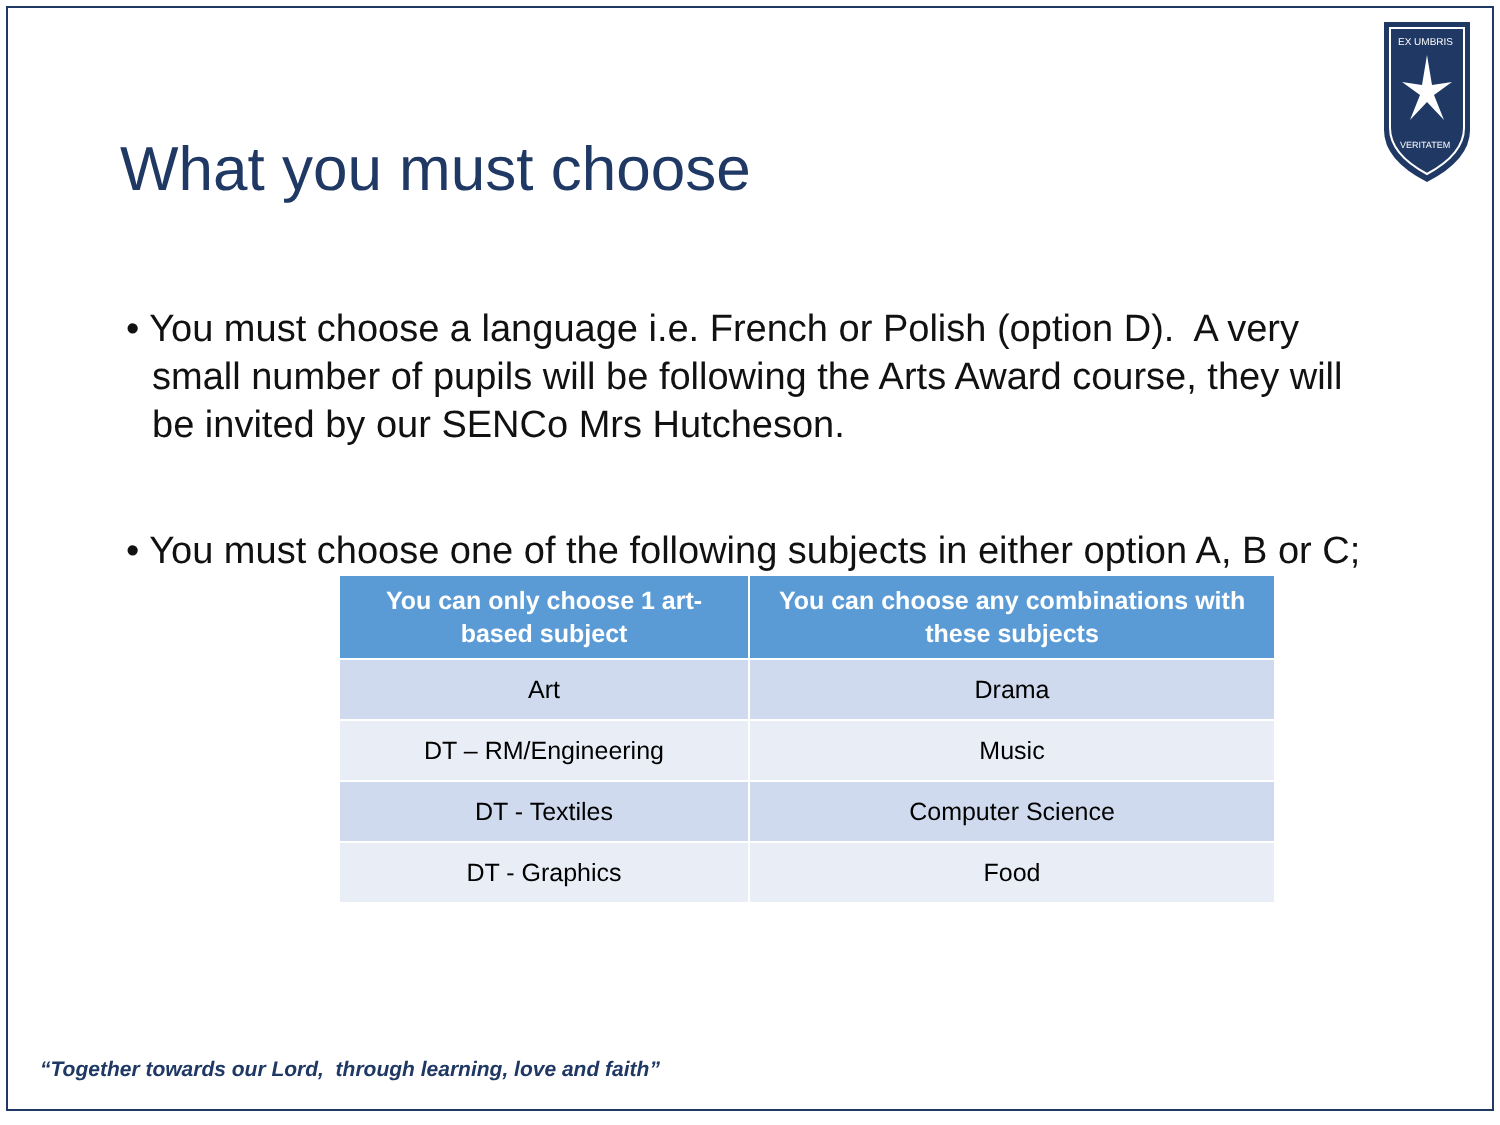EX UMBRIS
VERITATEM
What you must choose
• You must choose a language i.e. French or Polish (option D). A very small number of pupils will be following the Arts Award course, they will be invited by our SENCo Mrs Hutcheson.
• You must choose one of the following subjects in either option A, B or C;
| You can only choose 1 art-based subject | You can choose any combinations with these subjects |
| --- | --- |
| Art | Drama |
| DT – RM/Engineering | Music |
| DT - Textiles | Computer Science |
| DT - Graphics | Food |
“Together towards our Lord, through learning, love and faith”